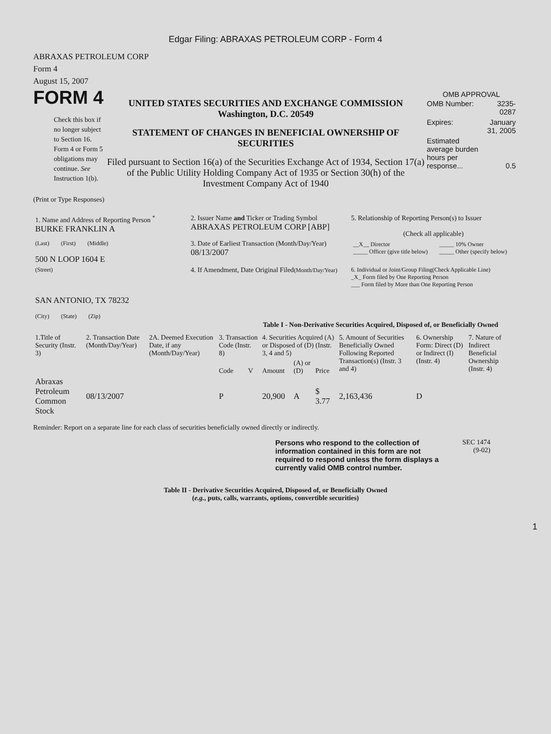Edgar Filing: ABRAXAS PETROLEUM CORP - Form 4
ABRAXAS PETROLEUM CORP
Form 4
August 15, 2007
FORM 4
Check this box if no longer subject to Section 16. Form 4 or Form 5 obligations may continue. See Instruction 1(b).
UNITED STATES SECURITIES AND EXCHANGE COMMISSION
Washington, D.C. 20549
STATEMENT OF CHANGES IN BENEFICIAL OWNERSHIP OF SECURITIES
Filed pursuant to Section 16(a) of the Securities Exchange Act of 1934, Section 17(a) of the Public Utility Holding Company Act of 1935 or Section 30(h) of the Investment Company Act of 1940
OMB APPROVAL
| OMB Number: | 3235-0287 |
| Expires: | January 31, 2005 |
| Estimated average burden hours per response... | 0.5 |
(Print or Type Responses)
| 1. Name and Address of Reporting Person <sup>*</sup> BURKE FRANKLIN A | 2. Issuer Name and Ticker or Trading Symbol ABRAXAS PETROLEUM CORP [ABP] | 5. Relationship of Reporting Person(s) to Issuer (Check all applicable) |
| (Last) (First) (Middle) 500 N LOOP 1604 E | 3. Date of Earliest Transaction (Month/Day/Year) 08/13/2007 | / __X__ Director _____ Officer (give title below) / _____ 10% Owner _____ Other (specify below) / |
| (Street) SAN ANTONIO, TX 78232 (City) (State) (Zip) | 4. If Amendment, Date Original Filed (Month/Day/Year) | 6. Individual or Joint/Group Filing(Check Applicable Line) _X_ Form filed by One Reporting Person ___ Form filed by More than One Reporting Person |
Table I - Non-Derivative Securities Acquired, Disposed of, or Beneficially Owned
| 1.Title of Security (Instr. 3) | 2. Transaction Date (Month/Day/Year) | 2A. Deemed Execution Date, if any (Month/Day/Year) | 3. Transaction Code (Instr. 8) | | 4. Securities Acquired (A) or Disposed of (D) (Instr. 3, 4 and 5) | | | 5. Amount of Securities Beneficially Owned Following Reported Transaction(s) (Instr. 3 and 4) | 6. Ownership Form: Direct (D) or Indirect (I) (Instr. 4) | 7. Nature of Indirect Beneficial Ownership (Instr. 4) |
| --- | --- | --- | --- | --- | --- | --- | --- | --- | --- | --- |
| | | | Code | V | Amount | (A) or (D) | Price | | | |
| Abraxas Petroleum Common Stock | 08/13/2007 | | P | | 20,900 | A | $ 3.77 | 2,163,436 | D | |
Reminder: Report on a separate line for each class of securities beneficially owned directly or indirectly.
Persons who respond to the collection of information contained in this form are not required to respond unless the form displays a currently valid OMB control number.
SEC 1474
(9-02)
Table II - Derivative Securities Acquired, Disposed of, or Beneficially Owned
(e.g., puts, calls, warrants, options, convertible securities)
1